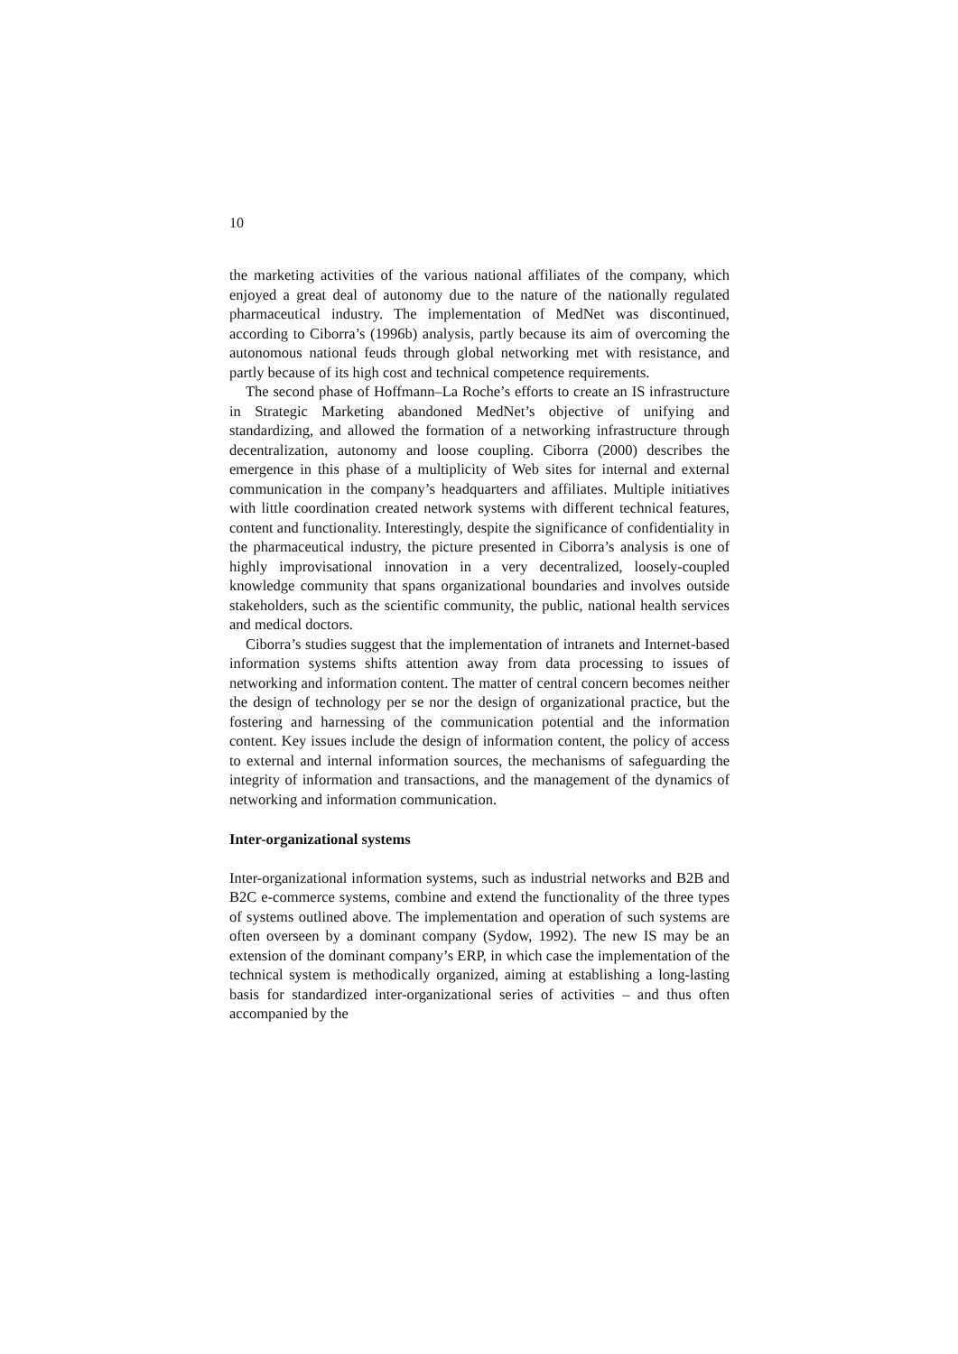10
the marketing activities of the various national affiliates of the company, which enjoyed a great deal of autonomy due to the nature of the nationally regulated pharmaceutical industry. The implementation of MedNet was discontinued, according to Ciborra’s (1996b) analysis, partly because its aim of overcoming the autonomous national feuds through global networking met with resistance, and partly because of its high cost and technical competence requirements.
The second phase of Hoffmann–La Roche’s efforts to create an IS infrastructure in Strategic Marketing abandoned MedNet’s objective of unifying and standardizing, and allowed the formation of a networking infrastructure through decentralization, autonomy and loose coupling. Ciborra (2000) describes the emergence in this phase of a multiplicity of Web sites for internal and external communication in the company’s headquarters and affiliates. Multiple initiatives with little coordination created network systems with different technical features, content and functionality. Interestingly, despite the significance of confidentiality in the pharmaceutical industry, the picture presented in Ciborra’s analysis is one of highly improvisational innovation in a very decentralized, loosely-coupled knowledge community that spans organizational boundaries and involves outside stakeholders, such as the scientific community, the public, national health services and medical doctors.
Ciborra’s studies suggest that the implementation of intranets and Internet-based information systems shifts attention away from data processing to issues of networking and information content. The matter of central concern becomes neither the design of technology per se nor the design of organizational practice, but the fostering and harnessing of the communication potential and the information content. Key issues include the design of information content, the policy of access to external and internal information sources, the mechanisms of safeguarding the integrity of information and transactions, and the management of the dynamics of networking and information communication.
Inter-organizational systems
Inter-organizational information systems, such as industrial networks and B2B and B2C e-commerce systems, combine and extend the functionality of the three types of systems outlined above. The implementation and operation of such systems are often overseen by a dominant company (Sydow, 1992). The new IS may be an extension of the dominant company’s ERP, in which case the implementation of the technical system is methodically organized, aiming at establishing a long-lasting basis for standardized inter-organizational series of activities – and thus often accompanied by the